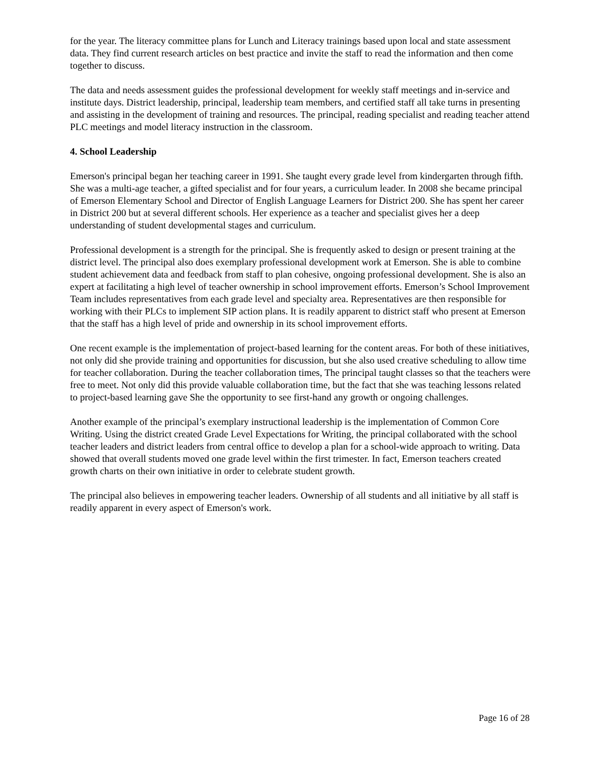for the year. The literacy committee plans for Lunch and Literacy trainings based upon local and state assessment data. They find current research articles on best practice and invite the staff to read the information and then come together to discuss.
The data and needs assessment guides the professional development for weekly staff meetings and in-service and institute days. District leadership, principal, leadership team members, and certified staff all take turns in presenting and assisting in the development of training and resources. The principal, reading specialist and reading teacher attend PLC meetings and model literacy instruction in the classroom.
4. School Leadership
Emerson's principal began her teaching career in 1991. She taught every grade level from kindergarten through fifth. She was a multi-age teacher, a gifted specialist and for four years, a curriculum leader. In 2008 she became principal of Emerson Elementary School and Director of English Language Learners for District 200. She has spent her career in District 200 but at several different schools. Her experience as a teacher and specialist gives her a deep understanding of student developmental stages and curriculum.
Professional development is a strength for the principal. She is frequently asked to design or present training at the district level. The principal also does exemplary professional development work at Emerson. She is able to combine student achievement data and feedback from staff to plan cohesive, ongoing professional development. She is also an expert at facilitating a high level of teacher ownership in school improvement efforts. Emerson’s School Improvement Team includes representatives from each grade level and specialty area. Representatives are then responsible for working with their PLCs to implement SIP action plans. It is readily apparent to district staff who present at Emerson that the staff has a high level of pride and ownership in its school improvement efforts.
One recent example is the implementation of project-based learning for the content areas. For both of these initiatives, not only did she provide training and opportunities for discussion, but she also used creative scheduling to allow time for teacher collaboration. During the teacher collaboration times, The principal taught classes so that the teachers were free to meet. Not only did this provide valuable collaboration time, but the fact that she was teaching lessons related to project-based learning gave She the opportunity to see first-hand any growth or ongoing challenges.
Another example of the principal’s exemplary instructional leadership is the implementation of Common Core Writing. Using the district created Grade Level Expectations for Writing, the principal collaborated with the school teacher leaders and district leaders from central office to develop a plan for a school-wide approach to writing. Data showed that overall students moved one grade level within the first trimester. In fact, Emerson teachers created growth charts on their own initiative in order to celebrate student growth.
The principal also believes in empowering teacher leaders. Ownership of all students and all initiative by all staff is readily apparent in every aspect of Emerson's work.
Page 16 of 28